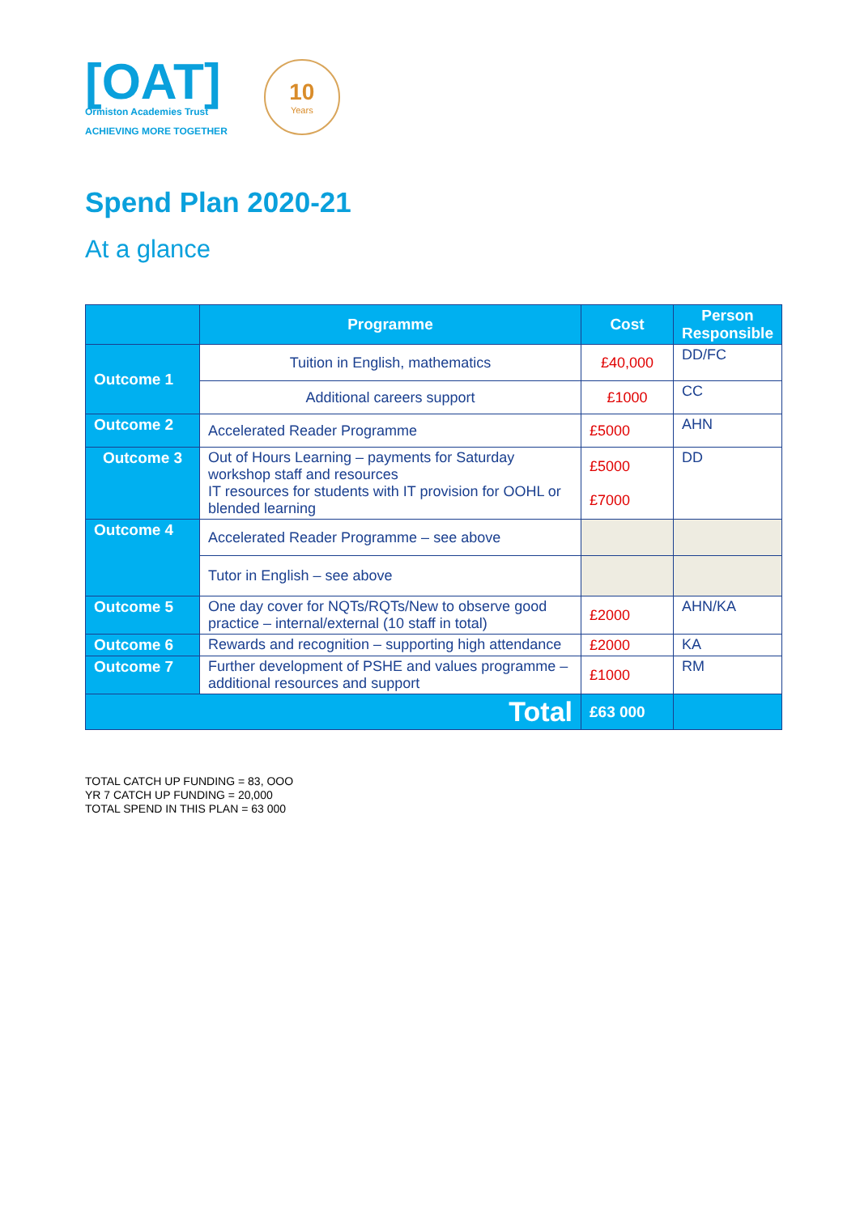[OAT]
Ormiston Academies Trust
ACHIEVING MORE TOGETHER
10
Years
Spend Plan 2020-21
At a glance
| | Programme | Cost | Person Responsible |
| --- | --- | --- | --- |
| Outcome 1 | Tuition in English, mathematics | £40,000 | DD/FC |
| | Additional careers support | £1000 | CC |
| Outcome 2 | Accelerated Reader Programme | £5000 | AHN |
| Outcome 3 | Out of Hours Learning – payments for Saturday workshop staff and resources IT resources for students with IT provision for OOHL or blended learning | £5000 £7000 | DD |
| Outcome 4 | Accelerated Reader Programme – see above | | |
| | Tutor in English – see above | | |
| Outcome 5 | One day cover for NQTs/RQTs/New to observe good practice – internal/external (10 staff in total) | £2000 | AHN/KA |
| Outcome 6 | Rewards and recognition – supporting high attendance | £2000 | KA |
| Outcome 7 | Further development of PSHE and values programme – additional resources and support | £1000 | RM |
| Total | | £63 000 | |
TOTAL CATCH UP FUNDING = 83, OOO
YR 7 CATCH UP FUNDING = 20,000
TOTAL SPEND IN THIS PLAN = 63 000